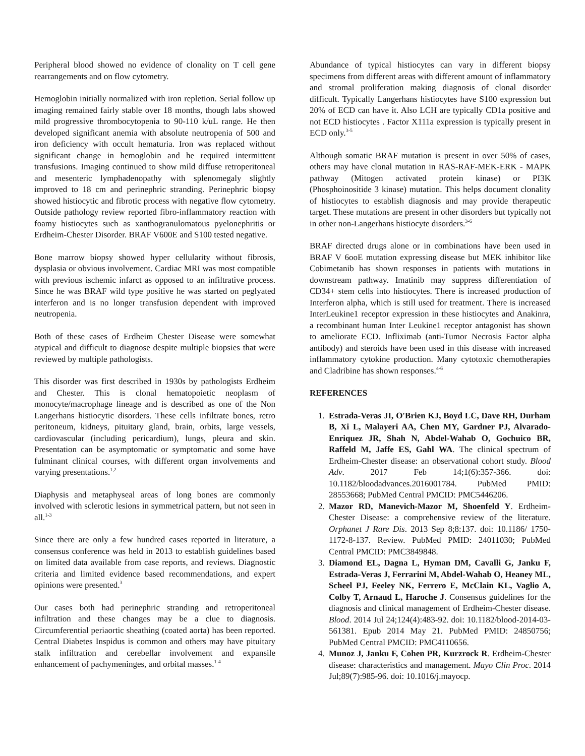Peripheral blood showed no evidence of clonality on T cell gene rearrangements and on flow cytometry.
Hemoglobin initially normalized with iron repletion. Serial follow up imaging remained fairly stable over 18 months, though labs showed mild progressive thrombocytopenia to 90-110 k/uL range. He then developed significant anemia with absolute neutropenia of 500 and iron deficiency with occult hematuria. Iron was replaced without significant change in hemoglobin and he required intermittent transfusions. Imaging continued to show mild diffuse retroperitoneal and mesenteric lymphadenopathy with splenomegaly slightly improved to 18 cm and perinephric stranding. Perinephric biopsy showed histiocytic and fibrotic process with negative flow cytometry. Outside pathology review reported fibro-inflammatory reaction with foamy histiocytes such as xanthogranulomatous pyelonephritis or Erdheim-Chester Disorder. BRAF V600E and S100 tested negative.
Bone marrow biopsy showed hyper cellularity without fibrosis, dysplasia or obvious involvement. Cardiac MRI was most compatible with previous ischemic infarct as opposed to an infiltrative process. Since he was BRAF wild type positive he was started on peglyated interferon and is no longer transfusion dependent with improved neutropenia.
Both of these cases of Erdheim Chester Disease were somewhat atypical and difficult to diagnose despite multiple biopsies that were reviewed by multiple pathologists.
This disorder was first described in 1930s by pathologists Erdheim and Chester. This is clonal hematopoietic neoplasm of monocyte/macrophage lineage and is described as one of the Non Langerhans histiocytic disorders. These cells infiltrate bones, retro peritoneum, kidneys, pituitary gland, brain, orbits, large vessels, cardiovascular (including pericardium), lungs, pleura and skin. Presentation can be asymptomatic or symptomatic and some have fulminant clinical courses, with different organ involvements and varying presentations.<sup>1,2</sup>
Diaphysis and metaphyseal areas of long bones are commonly involved with sclerotic lesions in symmetrical pattern, but not seen in all.<sup>1-3</sup>
Since there are only a few hundred cases reported in literature, a consensus conference was held in 2013 to establish guidelines based on limited data available from case reports, and reviews. Diagnostic criteria and limited evidence based recommendations, and expert opinions were presented.<sup>3</sup>
Our cases both had perinephric stranding and retroperitoneal infiltration and these changes may be a clue to diagnosis. Circumferential periaortic sheathing (coated aorta) has been reported. Central Diabetes Inspidus is common and others may have pituitary stalk infiltration and cerebellar involvement and expansile enhancement of pachymeninges, and orbital masses.<sup>1-4</sup>
Abundance of typical histiocytes can vary in different biopsy specimens from different areas with different amount of inflammatory and stromal proliferation making diagnosis of clonal disorder difficult. Typically Langerhans histiocytes have S100 expression but 20% of ECD can have it. Also LCH are typically CD1a positive and not ECD histiocytes . Factor X111a expression is typically present in ECD only.<sup>3-5</sup>
Although somatic BRAF mutation is present in over 50% of cases, others may have clonal mutation in RAS-RAF-MEK-ERK - MAPK pathway (Mitogen activated protein kinase) or PI3K (Phosphoinositide 3 kinase) mutation. This helps document clonality of histiocytes to establish diagnosis and may provide therapeutic target. These mutations are present in other disorders but typically not in other non-Langerhans histiocyte disorders.<sup>3-6</sup>
BRAF directed drugs alone or in combinations have been used in BRAF V 6ooE mutation expressing disease but MEK inhibitor like Cobimetanib has shown responses in patients with mutations in downstream pathway. Imatinib may suppress differentiation of CD34+ stem cells into histiocytes. There is increased production of Interferon alpha, which is still used for treatment. There is increased InterLeukine1 receptor expression in these histiocytes and Anakinra, a recombinant human Inter Leukine1 receptor antagonist has shown to ameliorate ECD. Infliximab (anti-Tumor Necrosis Factor alpha antibody) and steroids have been used in this disease with increased inflammatory cytokine production. Many cytotoxic chemotherapies and Cladribine has shown responses.<sup>4-6</sup>
REFERENCES
1. Estrada-Veras JI, O'Brien KJ, Boyd LC, Dave RH, Durham B, Xi L, Malayeri AA, Chen MY, Gardner PJ, Alvarado-Enriquez JR, Shah N, Abdel-Wahab O, Gochuico BR, Raffeld M, Jaffe ES, Gahl WA. The clinical spectrum of Erdheim-Chester disease: an observational cohort study. Blood Adv. 2017 Feb 14;1(6):357-366. doi: 10.1182/bloodadvances.2016001784. PubMed PMID: 28553668; PubMed Central PMCID: PMC5446206.
2. Mazor RD, Manevich-Mazor M, Shoenfeld Y. Erdheim-Chester Disease: a comprehensive review of the literature. Orphanet J Rare Dis. 2013 Sep 8;8:137. doi: 10.1186/ 1750-1172-8-137. Review. PubMed PMID: 24011030; PubMed Central PMCID: PMC3849848.
3. Diamond EL, Dagna L, Hyman DM, Cavalli G, Janku F, Estrada-Veras J, Ferrarini M, Abdel-Wahab O, Heaney ML, Scheel PJ, Feeley NK, Ferrero E, McClain KL, Vaglio A, Colby T, Arnaud L, Haroche J. Consensus guidelines for the diagnosis and clinical management of Erdheim-Chester disease. Blood. 2014 Jul 24;124(4):483-92. doi: 10.1182/blood-2014-03-561381. Epub 2014 May 21. PubMed PMID: 24850756; PubMed Central PMCID: PMC4110656.
4. Munoz J, Janku F, Cohen PR, Kurzrock R. Erdheim-Chester disease: characteristics and management. Mayo Clin Proc. 2014 Jul;89(7):985-96. doi: 10.1016/j.mayocp.